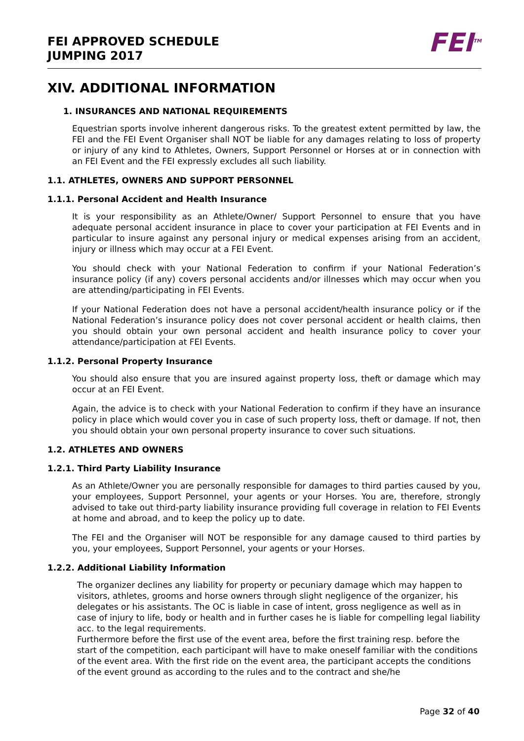FEI APPROVED SCHEDULE
JUMPING 2017
FEI<sup>TM</sup>
XIV. ADDITIONAL INFORMATION
1. INSURANCES AND NATIONAL REQUIREMENTS
Equestrian sports involve inherent dangerous risks. To the greatest extent permitted by law, the FEI and the FEI Event Organiser shall NOT be liable for any damages relating to loss of property or injury of any kind to Athletes, Owners, Support Personnel or Horses at or in connection with an FEI Event and the FEI expressly excludes all such liability.
1.1. ATHLETES, OWNERS AND SUPPORT PERSONNEL
1.1.1. Personal Accident and Health Insurance
It is your responsibility as an Athlete/Owner/ Support Personnel to ensure that you have adequate personal accident insurance in place to cover your participation at FEI Events and in particular to insure against any personal injury or medical expenses arising from an accident, injury or illness which may occur at a FEI Event.
You should check with your National Federation to confirm if your National Federation’s insurance policy (if any) covers personal accidents and/or illnesses which may occur when you are attending/participating in FEI Events.
If your National Federation does not have a personal accident/health insurance policy or if the National Federation’s insurance policy does not cover personal accident or health claims, then you should obtain your own personal accident and health insurance policy to cover your attendance/participation at FEI Events.
1.1.2. Personal Property Insurance
You should also ensure that you are insured against property loss, theft or damage which may occur at an FEI Event.
Again, the advice is to check with your National Federation to confirm if they have an insurance policy in place which would cover you in case of such property loss, theft or damage. If not, then you should obtain your own personal property insurance to cover such situations.
1.2. ATHLETES AND OWNERS
1.2.1. Third Party Liability Insurance
As an Athlete/Owner you are personally responsible for damages to third parties caused by you, your employees, Support Personnel, your agents or your Horses. You are, therefore, strongly advised to take out third-party liability insurance providing full coverage in relation to FEI Events at home and abroad, and to keep the policy up to date.
The FEI and the Organiser will NOT be responsible for any damage caused to third parties by you, your employees, Support Personnel, your agents or your Horses.
1.2.2. Additional Liability Information
The organizer declines any liability for property or pecuniary damage which may happen to visitors, athletes, grooms and horse owners through slight negligence of the organizer, his delegates or his assistants. The OC is liable in case of intent, gross negligence as well as in case of injury to life, body or health and in further cases he is liable for compelling legal liability acc. to the legal requirements.
Furthermore before the first use of the event area, before the first training resp. before the start of the competition, each participant will have to make oneself familiar with the conditions of the event area. With the first ride on the event area, the participant accepts the conditions of the event ground as according to the rules and to the contract and she/he
Page 32 of 40